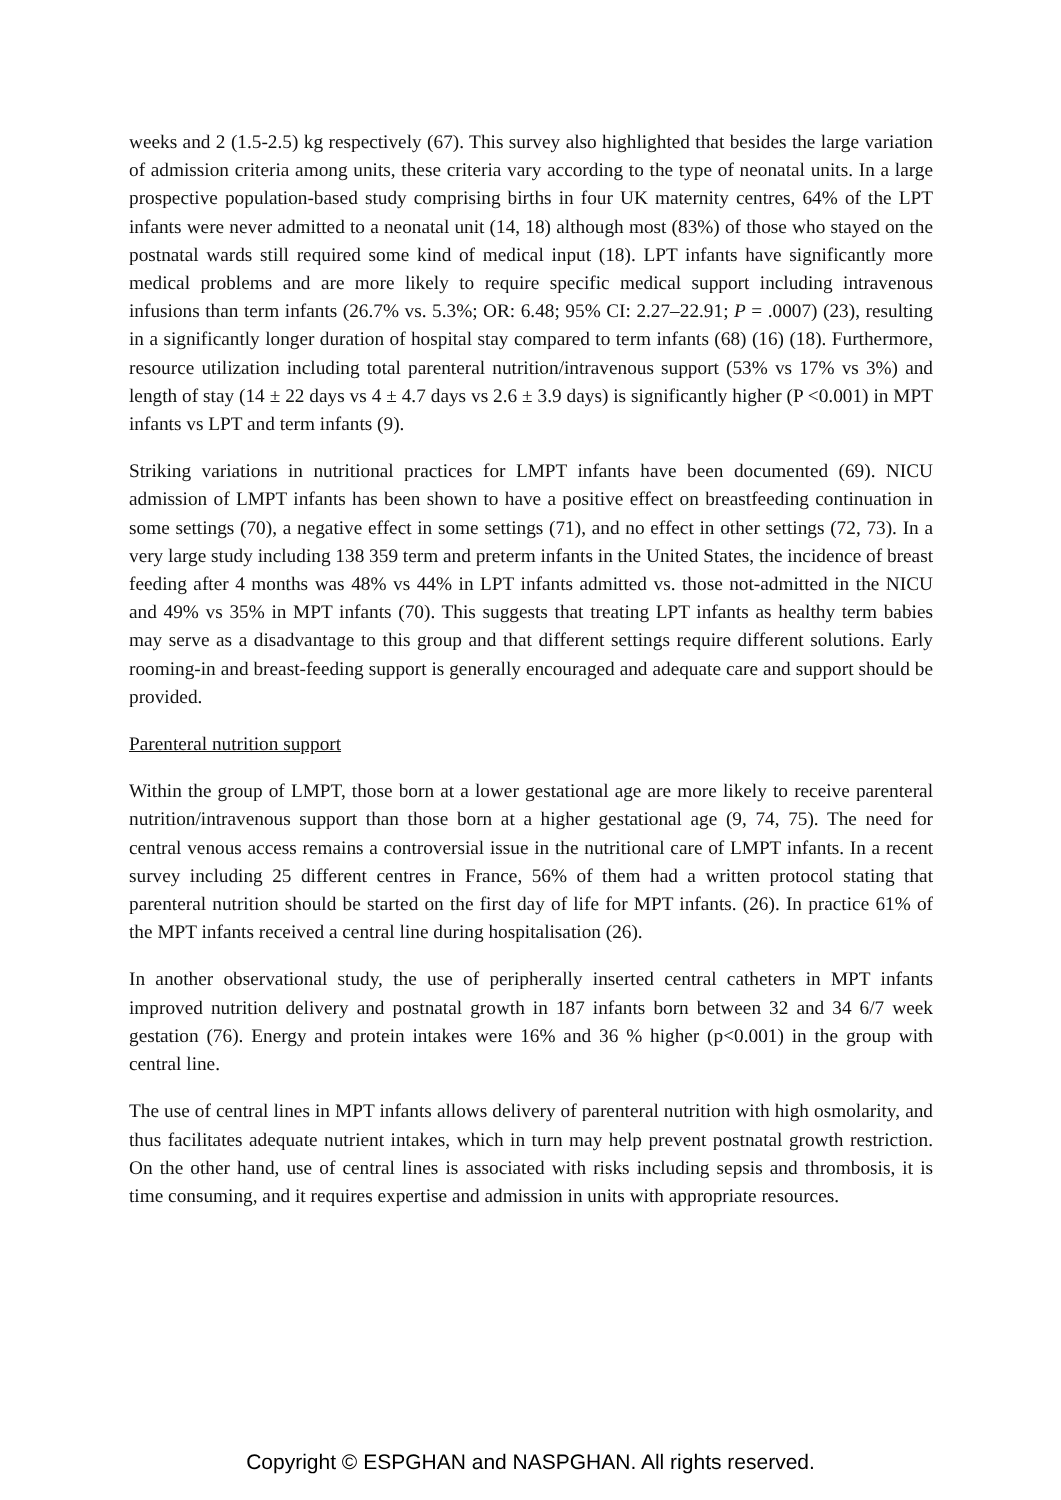weeks and 2 (1.5-2.5) kg respectively (67). This survey also highlighted that besides the large variation of admission criteria among units, these criteria vary according to the type of neonatal units. In a large prospective population-based study comprising births in four UK maternity centres, 64% of the LPT infants were never admitted to a neonatal unit (14, 18) although most (83%) of those who stayed on the postnatal wards still required some kind of medical input (18). LPT infants have significantly more medical problems and are more likely to require specific medical support including intravenous infusions than term infants (26.7% vs. 5.3%; OR: 6.48; 95% CI: 2.27–22.91; P = .0007) (23), resulting in a significantly longer duration of hospital stay compared to term infants (68) (16) (18). Furthermore, resource utilization including total parenteral nutrition/intravenous support (53% vs 17% vs 3%) and length of stay (14 ± 22 days vs 4 ± 4.7 days vs 2.6 ± 3.9 days) is significantly higher (P <0.001) in MPT infants vs LPT and term infants (9).
Striking variations in nutritional practices for LMPT infants have been documented (69). NICU admission of LMPT infants has been shown to have a positive effect on breastfeeding continuation in some settings (70), a negative effect in some settings (71), and no effect in other settings (72, 73). In a very large study including 138 359 term and preterm infants in the United States, the incidence of breast feeding after 4 months was 48% vs 44% in LPT infants admitted vs. those not-admitted in the NICU and 49% vs 35% in MPT infants (70). This suggests that treating LPT infants as healthy term babies may serve as a disadvantage to this group and that different settings require different solutions. Early rooming-in and breast-feeding support is generally encouraged and adequate care and support should be provided.
Parenteral nutrition support
Within the group of LMPT, those born at a lower gestational age are more likely to receive parenteral nutrition/intravenous support than those born at a higher gestational age (9, 74, 75). The need for central venous access remains a controversial issue in the nutritional care of LMPT infants. In a recent survey including 25 different centres in France, 56% of them had a written protocol stating that parenteral nutrition should be started on the first day of life for MPT infants. (26). In practice 61% of the MPT infants received a central line during hospitalisation (26).
In another observational study, the use of peripherally inserted central catheters in MPT infants improved nutrition delivery and postnatal growth in 187 infants born between 32 and 34 6/7 week gestation (76). Energy and protein intakes were 16% and 36 % higher (p<0.001) in the group with central line.
The use of central lines in MPT infants allows delivery of parenteral nutrition with high osmolarity, and thus facilitates adequate nutrient intakes, which in turn may help prevent postnatal growth restriction. On the other hand, use of central lines is associated with risks including sepsis and thrombosis, it is time consuming, and it requires expertise and admission in units with appropriate resources.
Copyright © ESPGHAN and NASPGHAN. All rights reserved.